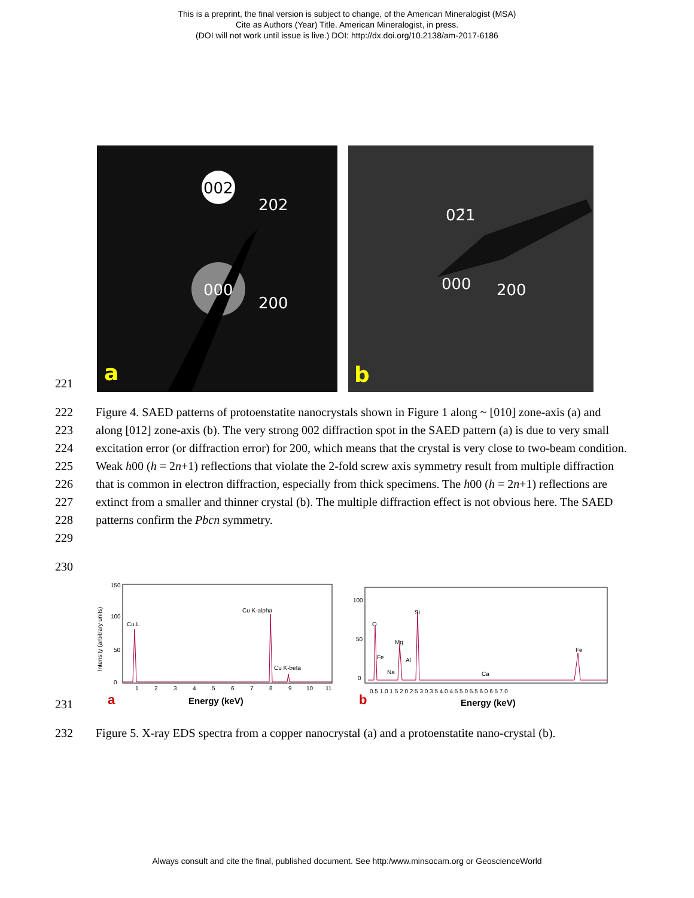This is a preprint, the final version is subject to change, of the American Mineralogist (MSA)
Cite as Authors (Year) Title. American Mineralogist, in press.
(DOI will not work until issue is live.) DOI: http://dx.doi.org/10.2138/am-2017-6186
221
002
202
000
200
02̄1
000
200
a
b
222
223
224
225
226
227
228
229
Figure 4. SAED patterns of protoenstatite nanocrystals shown in Figure 1 along ~ [010] zone-axis (a) and along [012] zone-axis (b). The very strong 002 diffraction spot in the SAED pattern (a) is due to very small excitation error (or diffraction error) for 200, which means that the crystal is very close to two-beam condition. Weak h00 (h = 2n+1) reflections that violate the 2-fold screw axis symmetry result from multiple diffraction that is common in electron diffraction, especially from thick specimens. The h00 (h = 2n+1) reflections are extinct from a smaller and thinner crystal (b). The multiple diffraction effect is not obvious here. The SAED patterns confirm the Pbcn symmetry.
230
231
150
100
50
0
Intensity (arbitrary units)
Cu L
Cu K-alpha
Cu K-beta
1
2
3
4
5
6
7
8
9
10
11
a
Energy (keV)
100
50
0
O
Fe
Na
Mg
Al
Si
Ca
Fe
0.5 1.0 1.5 2.0 2.5 3.0 3.5 4.0 4.5 5.0 5.5 6.0 6.5 7.0
b
Energy (keV)
232 Figure 5. X-ray EDS spectra from a copper nanocrystal (a) and a protoenstatite nano-crystal (b).
Always consult and cite the final, published document. See http:/www.minsocam.org or GeoscienceWorld